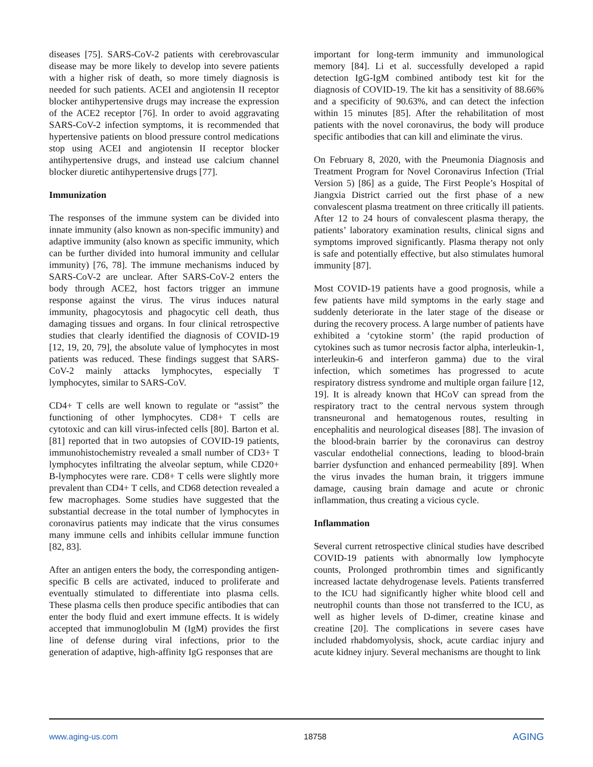diseases [75]. SARS-CoV-2 patients with cerebrovascular disease may be more likely to develop into severe patients with a higher risk of death, so more timely diagnosis is needed for such patients. ACEI and angiotensin II receptor blocker antihypertensive drugs may increase the expression of the ACE2 receptor [76]. In order to avoid aggravating SARS-CoV-2 infection symptoms, it is recommended that hypertensive patients on blood pressure control medications stop using ACEI and angiotensin II receptor blocker antihypertensive drugs, and instead use calcium channel blocker diuretic antihypertensive drugs [77].
Immunization
The responses of the immune system can be divided into innate immunity (also known as non-specific immunity) and adaptive immunity (also known as specific immunity, which can be further divided into humoral immunity and cellular immunity) [76, 78]. The immune mechanisms induced by SARS-CoV-2 are unclear. After SARS-CoV-2 enters the body through ACE2, host factors trigger an immune response against the virus. The virus induces natural immunity, phagocytosis and phagocytic cell death, thus damaging tissues and organs. In four clinical retrospective studies that clearly identified the diagnosis of COVID-19 [12, 19, 20, 79], the absolute value of lymphocytes in most patients was reduced. These findings suggest that SARS-CoV-2 mainly attacks lymphocytes, especially T lymphocytes, similar to SARS-CoV.
CD4+ T cells are well known to regulate or “assist” the functioning of other lymphocytes. CD8+ T cells are cytotoxic and can kill virus-infected cells [80]. Barton et al. [81] reported that in two autopsies of COVID-19 patients, immunohistochemistry revealed a small number of CD3+ T lymphocytes infiltrating the alveolar septum, while CD20+ B-lymphocytes were rare. CD8+ T cells were slightly more prevalent than CD4+ T cells, and CD68 detection revealed a few macrophages. Some studies have suggested that the substantial decrease in the total number of lymphocytes in coronavirus patients may indicate that the virus consumes many immune cells and inhibits cellular immune function [82, 83].
After an antigen enters the body, the corresponding antigen-specific B cells are activated, induced to proliferate and eventually stimulated to differentiate into plasma cells. These plasma cells then produce specific antibodies that can enter the body fluid and exert immune effects. It is widely accepted that immunoglobulin M (IgM) provides the first line of defense during viral infections, prior to the generation of adaptive, high-affinity IgG responses that are
important for long-term immunity and immunological memory [84]. Li et al. successfully developed a rapid detection IgG-IgM combined antibody test kit for the diagnosis of COVID-19. The kit has a sensitivity of 88.66% and a specificity of 90.63%, and can detect the infection within 15 minutes [85]. After the rehabilitation of most patients with the novel coronavirus, the body will produce specific antibodies that can kill and eliminate the virus.
On February 8, 2020, with the Pneumonia Diagnosis and Treatment Program for Novel Coronavirus Infection (Trial Version 5) [86] as a guide, The First People’s Hospital of Jiangxia District carried out the first phase of a new convalescent plasma treatment on three critically ill patients. After 12 to 24 hours of convalescent plasma therapy, the patients’ laboratory examination results, clinical signs and symptoms improved significantly. Plasma therapy not only is safe and potentially effective, but also stimulates humoral immunity [87].
Most COVID-19 patients have a good prognosis, while a few patients have mild symptoms in the early stage and suddenly deteriorate in the later stage of the disease or during the recovery process. A large number of patients have exhibited a ‘cytokine storm’ (the rapid production of cytokines such as tumor necrosis factor alpha, interleukin-1, interleukin-6 and interferon gamma) due to the viral infection, which sometimes has progressed to acute respiratory distress syndrome and multiple organ failure [12, 19]. It is already known that HCoV can spread from the respiratory tract to the central nervous system through transneuronal and hematogenous routes, resulting in encephalitis and neurological diseases [88]. The invasion of the blood-brain barrier by the coronavirus can destroy vascular endothelial connections, leading to blood-brain barrier dysfunction and enhanced permeability [89]. When the virus invades the human brain, it triggers immune damage, causing brain damage and acute or chronic inflammation, thus creating a vicious cycle.
Inflammation
Several current retrospective clinical studies have described COVID-19 patients with abnormally low lymphocyte counts, Prolonged prothrombin times and significantly increased lactate dehydrogenase levels. Patients transferred to the ICU had significantly higher white blood cell and neutrophil counts than those not transferred to the ICU, as well as higher levels of D-dimer, creatine kinase and creatine [20]. The complications in severe cases have included rhabdomyolysis, shock, acute cardiac injury and acute kidney injury. Several mechanisms are thought to link
www.aging-us.com 18758 AGING